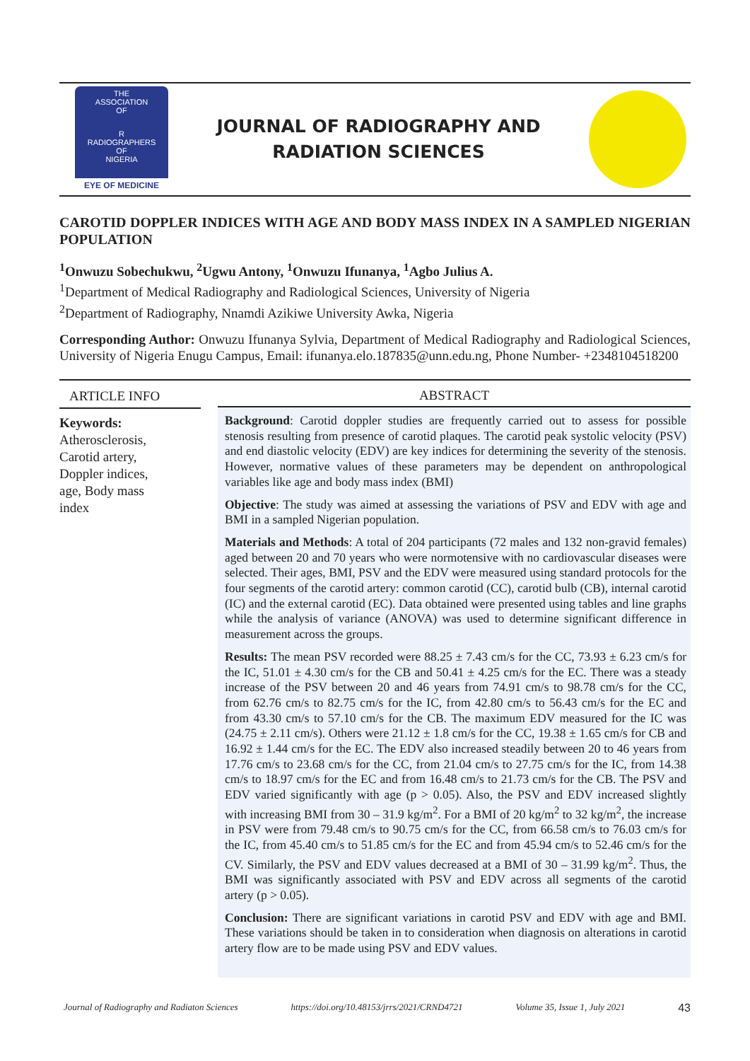THE
ASSOCIATION
OF
R
RADIOGRAPHERS
OF
NIGERIA
EYE OF MEDICINE
JOURNAL OF RADIOGRAPHY AND
RADIATION SCIENCES
CAROTID DOPPLER INDICES WITH AGE AND BODY MASS INDEX IN A SAMPLED NIGERIAN POPULATION
<sup>1</sup> Onwuzu Sobechukwu, <sup>2</sup>Ugwu Antony, <sup>1</sup>Onwuzu Ifunanya, <sup>1</sup>Agbo Julius A.
<sup>1</sup> Department of Medical Radiography and Radiological Sciences, University of Nigeria
<sup>2</sup> Department of Radiography, Nnamdi Azikiwe University Awka, Nigeria
Corresponding Author: Onwuzu Ifunanya Sylvia, Department of Medical Radiography and Radiological Sciences, University of Nigeria Enugu Campus, Email: ifunanya.elo.187835@unn.edu.ng, Phone Number- +2348104518200
ARTICLE INFO
Keywords:
Atherosclerosis,
Carotid artery,
Doppler indices,
age, Body mass
index
ABSTRACT
Background: Carotid doppler studies are frequently carried out to assess for possible stenosis resulting from presence of carotid plaques. The carotid peak systolic velocity (PSV) and end diastolic velocity (EDV) are key indices for determining the severity of the stenosis. However, normative values of these parameters may be dependent on anthropological variables like age and body mass index (BMI)
Objective: The study was aimed at assessing the variations of PSV and EDV with age and BMI in a sampled Nigerian population.
Materials and Methods: A total of 204 participants (72 males and 132 non-gravid females) aged between 20 and 70 years who were normotensive with no cardiovascular diseases were selected. Their ages, BMI, PSV and the EDV were measured using standard protocols for the four segments of the carotid artery: common carotid (CC), carotid bulb (CB), internal carotid (IC) and the external carotid (EC). Data obtained were presented using tables and line graphs while the analysis of variance (ANOVA) was used to determine significant difference in measurement across the groups.
Results: The mean PSV recorded were 88.25 ± 7.43 cm/s for the CC, 73.93 ± 6.23 cm/s for the IC, 51.01 ± 4.30 cm/s for the CB and 50.41 ± 4.25 cm/s for the EC. There was a steady increase of the PSV between 20 and 46 years from 74.91 cm/s to 98.78 cm/s for the CC, from 62.76 cm/s to 82.75 cm/s for the IC, from 42.80 cm/s to 56.43 cm/s for the EC and from 43.30 cm/s to 57.10 cm/s for the CB. The maximum EDV measured for the IC was (24.75 ± 2.11 cm/s). Others were 21.12 ± 1.8 cm/s for the CC, 19.38 ± 1.65 cm/s for CB and 16.92 ± 1.44 cm/s for the EC. The EDV also increased steadily between 20 to 46 years from 17.76 cm/s to 23.68 cm/s for the CC, from 21.04 cm/s to 27.75 cm/s for the IC, from 14.38 cm/s to 18.97 cm/s for the EC and from 16.48 cm/s to 21.73 cm/s for the CB. The PSV and EDV varied significantly with age (p > 0.05). Also, the PSV and EDV increased slightly with increasing BMI from 30 – 31.9 kg/m<sup>2</sup>. For a BMI of 20 kg/m<sup>2</sup> to 32 kg/m<sup>2</sup>, the increase in PSV were from 79.48 cm/s to 90.75 cm/s for the CC, from 66.58 cm/s to 76.03 cm/s for the IC, from 45.40 cm/s to 51.85 cm/s for the EC and from 45.94 cm/s to 52.46 cm/s for the CV. Similarly, the PSV and EDV values decreased at a BMI of 30 – 31.99 kg/m<sup>2</sup>. Thus, the BMI was significantly associated with PSV and EDV across all segments of the carotid artery (p > 0.05).
Conclusion: There are significant variations in carotid PSV and EDV with age and BMI. These variations should be taken in to consideration when diagnosis on alterations in carotid artery flow are to be made using PSV and EDV values.
Journal of Radiography and Radiaton Sciences https://doi.org/10.48153/jrrs/2021/CRND4721 Volume 35, Issue 1, July 2021 43